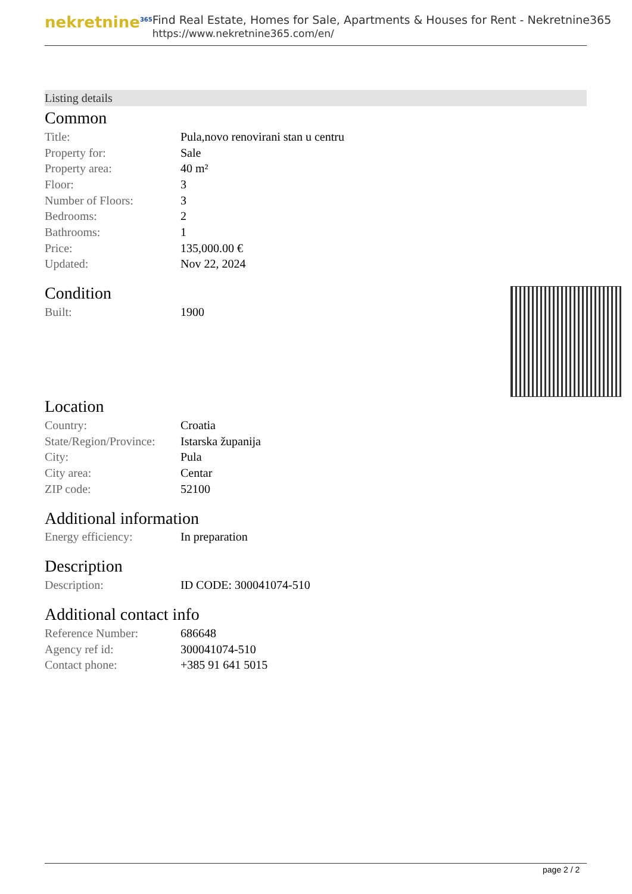nekretnine<sup>365</sup>
Find Real Estate, Homes for Sale, Apartments & Houses for Rent - Nekretnine365
https://www.nekretnine365.com/en/
Listing details
Common
| Title: | Pula,novo renovirani stan u centru |
| Property for: | Sale |
| Property area: | 40 m² |
| Floor: | 3 |
| Number of Floors: | 3 |
| Bedrooms: | 2 |
| Bathrooms: | 1 |
| Price: | 135,000.00 € |
| Updated: | Nov 22, 2024 |
Condition
| Built: | 1900 |
Location
| Country: | Croatia |
| State/Region/Province: | Istarska županija |
| City: | Pula |
| City area: | Centar |
| ZIP code: | 52100 |
Additional information
| Energy efficiency: | In preparation |
Description
| Description: | ID CODE: 300041074-510 |
Additional contact info
| Reference Number: | 686648 |
| Agency ref id: | 300041074-510 |
| Contact phone: | +385 91 641 5015 |
page 2 / 2